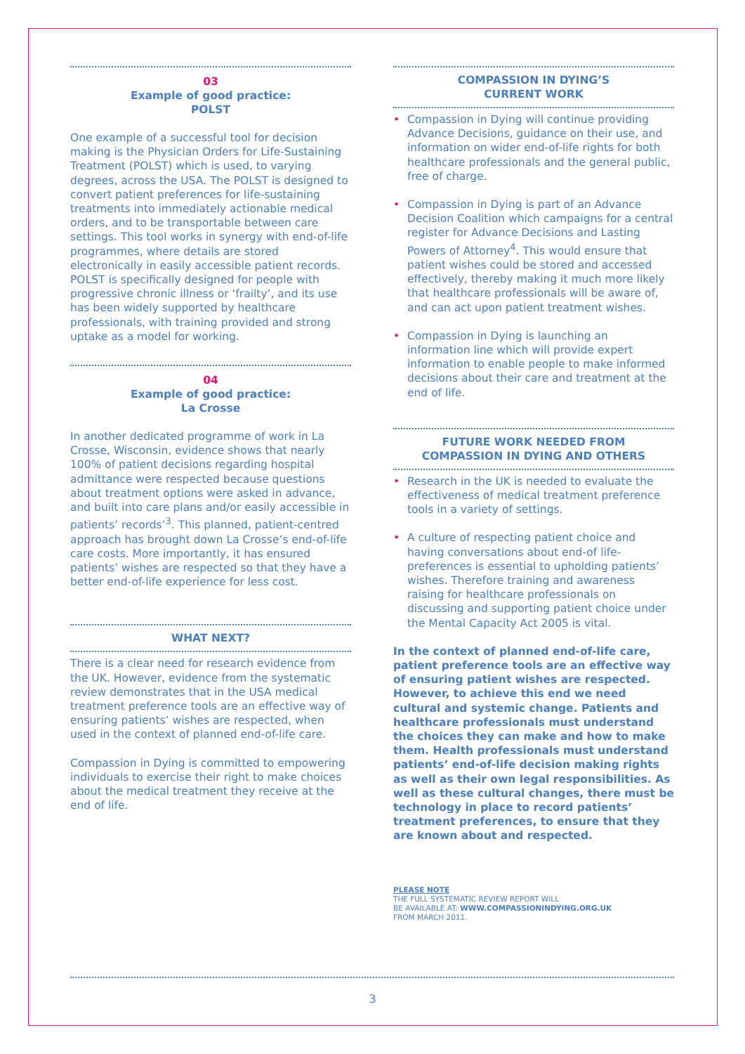03
Example of good practice:
POLST
One example of a successful tool for decision making is the Physician Orders for Life-Sustaining Treatment (POLST) which is used, to varying degrees, across the USA. The POLST is designed to convert patient preferences for life-sustaining treatments into immediately actionable medical orders, and to be transportable between care settings. This tool works in synergy with end-of-life programmes, where details are stored electronically in easily accessible patient records. POLST is specifically designed for people with progressive chronic illness or ‘frailty’, and its use has been widely supported by healthcare professionals, with training provided and strong uptake as a model for working.
04
Example of good practice:
La Crosse
In another dedicated programme of work in La Crosse, Wisconsin, evidence shows that nearly 100% of patient decisions regarding hospital admittance were respected because questions about treatment options were asked in advance, and built into care plans and/or easily accessible in patients’ records’<sup>3</sup>. This planned, patient-centred approach has brought down La Crosse’s end-of-life care costs. More importantly, it has ensured patients’ wishes are respected so that they have a better end-of-life experience for less cost.
WHAT NEXT?
There is a clear need for research evidence from the UK. However, evidence from the systematic review demonstrates that in the USA medical treatment preference tools are an effective way of ensuring patients’ wishes are respected, when used in the context of planned end-of-life care.
Compassion in Dying is committed to empowering individuals to exercise their right to make choices about the medical treatment they receive at the end of life.
COMPASSION IN DYING’S
CURRENT WORK
• Compassion in Dying will continue providing Advance Decisions, guidance on their use, and information on wider end-of-life rights for both healthcare professionals and the general public, free of charge.
• Compassion in Dying is part of an Advance Decision Coalition which campaigns for a central register for Advance Decisions and Lasting Powers of Attorney<sup>4</sup>. This would ensure that patient wishes could be stored and accessed effectively, thereby making it much more likely that healthcare professionals will be aware of, and can act upon patient treatment wishes.
• Compassion in Dying is launching an information line which will provide expert information to enable people to make informed decisions about their care and treatment at the end of life.
FUTURE WORK NEEDED FROM
COMPASSION IN DYING AND OTHERS
• Research in the UK is needed to evaluate the effectiveness of medical treatment preference tools in a variety of settings.
• A culture of respecting patient choice and having conversations about end-of life-preferences is essential to upholding patients’ wishes. Therefore training and awareness raising for healthcare professionals on discussing and supporting patient choice under the Mental Capacity Act 2005 is vital.
In the context of planned end-of-life care, patient preference tools are an effective way of ensuring patient wishes are respected. However, to achieve this end we need cultural and systemic change. Patients and healthcare professionals must understand the choices they can make and how to make them. Health professionals must understand patients’ end-of-life decision making rights as well as their own legal responsibilities. As well as these cultural changes, there must be technology in place to record patients’ treatment preferences, to ensure that they are known about and respected.
PLEASE NOTE
THE FULL SYSTEMATIC REVIEW REPORT WILL
BE AVAILABLE AT: WWW.COMPASSIONINDYING.ORG.UK
FROM MARCH 2011.
3